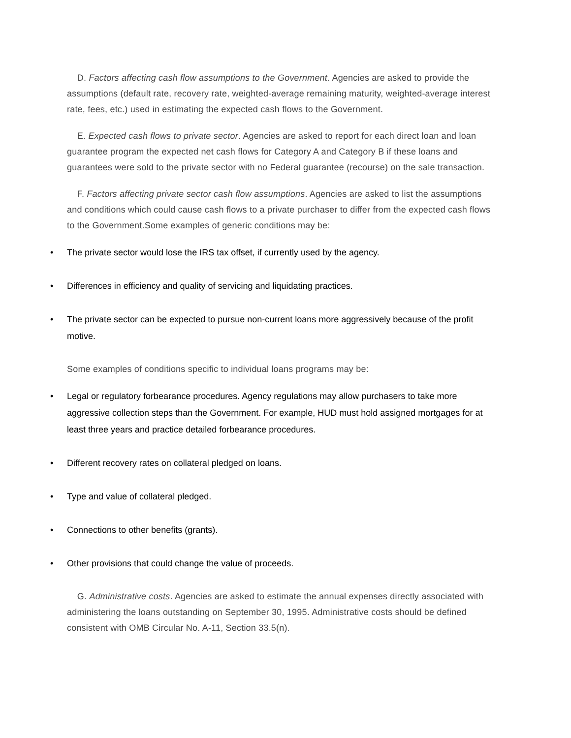D. Factors affecting cash flow assumptions to the Government. Agencies are asked to provide the assumptions (default rate, recovery rate, weighted-average remaining maturity, weighted-average interest rate, fees, etc.) used in estimating the expected cash flows to the Government.
E. Expected cash flows to private sector. Agencies are asked to report for each direct loan and loan guarantee program the expected net cash flows for Category A and Category B if these loans and guarantees were sold to the private sector with no Federal guarantee (recourse) on the sale transaction.
F. Factors affecting private sector cash flow assumptions. Agencies are asked to list the assumptions and conditions which could cause cash flows to a private purchaser to differ from the expected cash flows to the Government.Some examples of generic conditions may be:
• The private sector would lose the IRS tax offset, if currently used by the agency.
• Differences in efficiency and quality of servicing and liquidating practices.
• The private sector can be expected to pursue non-current loans more aggressively because of the profit motive.
Some examples of conditions specific to individual loans programs may be:
• Legal or regulatory forbearance procedures. Agency regulations may allow purchasers to take more aggressive collection steps than the Government. For example, HUD must hold assigned mortgages for at least three years and practice detailed forbearance procedures.
• Different recovery rates on collateral pledged on loans.
• Type and value of collateral pledged.
• Connections to other benefits (grants).
• Other provisions that could change the value of proceeds.
G. Administrative costs. Agencies are asked to estimate the annual expenses directly associated with administering the loans outstanding on September 30, 1995. Administrative costs should be defined consistent with OMB Circular No. A-11, Section 33.5(n).